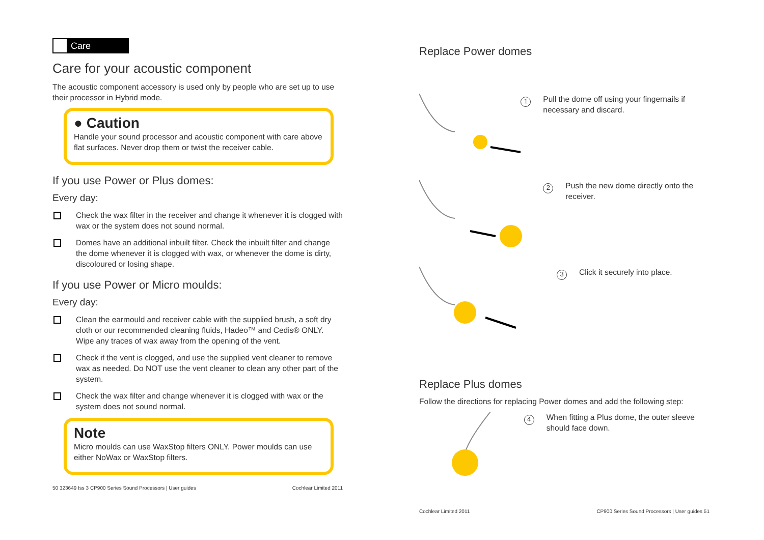Care
Care for your acoustic component
The acoustic component accessory is used only by people who are set up to use their processor in Hybrid mode.
● Caution
Handle your sound processor and acoustic component with care above flat surfaces. Never drop them or twist the receiver cable.
If you use Power or Plus domes:
Every day:
Check the wax filter in the receiver and change it whenever it is clogged with wax or the system does not sound normal.
Domes have an additional inbuilt filter. Check the inbuilt filter and change the dome whenever it is clogged with wax, or whenever the dome is dirty, discoloured or losing shape.
If you use Power or Micro moulds:
Every day:
Clean the earmould and receiver cable with the supplied brush, a soft dry cloth or our recommended cleaning fluids, Hadeo™ and Cedis® ONLY. Wipe any traces of wax away from the opening of the vent.
Check if the vent is clogged, and use the supplied vent cleaner to remove wax as needed. Do NOT use the vent cleaner to clean any other part of the system.
Check the wax filter and change whenever it is clogged with wax or the system does not sound normal.
Note
Micro moulds can use WaxStop filters ONLY. Power moulds can use either NoWax or WaxStop filters.
50 323649 Iss 3 CP900 Series Sound Processors | User guides Cochlear Limited 2011
Replace Power domes
1
Pull the dome off using your fingernails if necessary and discard.
2
Push the new dome directly onto the receiver.
3
Click it securely into place.
Replace Plus domes
Follow the directions for replacing Power domes and add the following step:
4
When fitting a Plus dome, the outer sleeve should face down.
Cochlear Limited 2011 CP900 Series Sound Processors | User guides 51